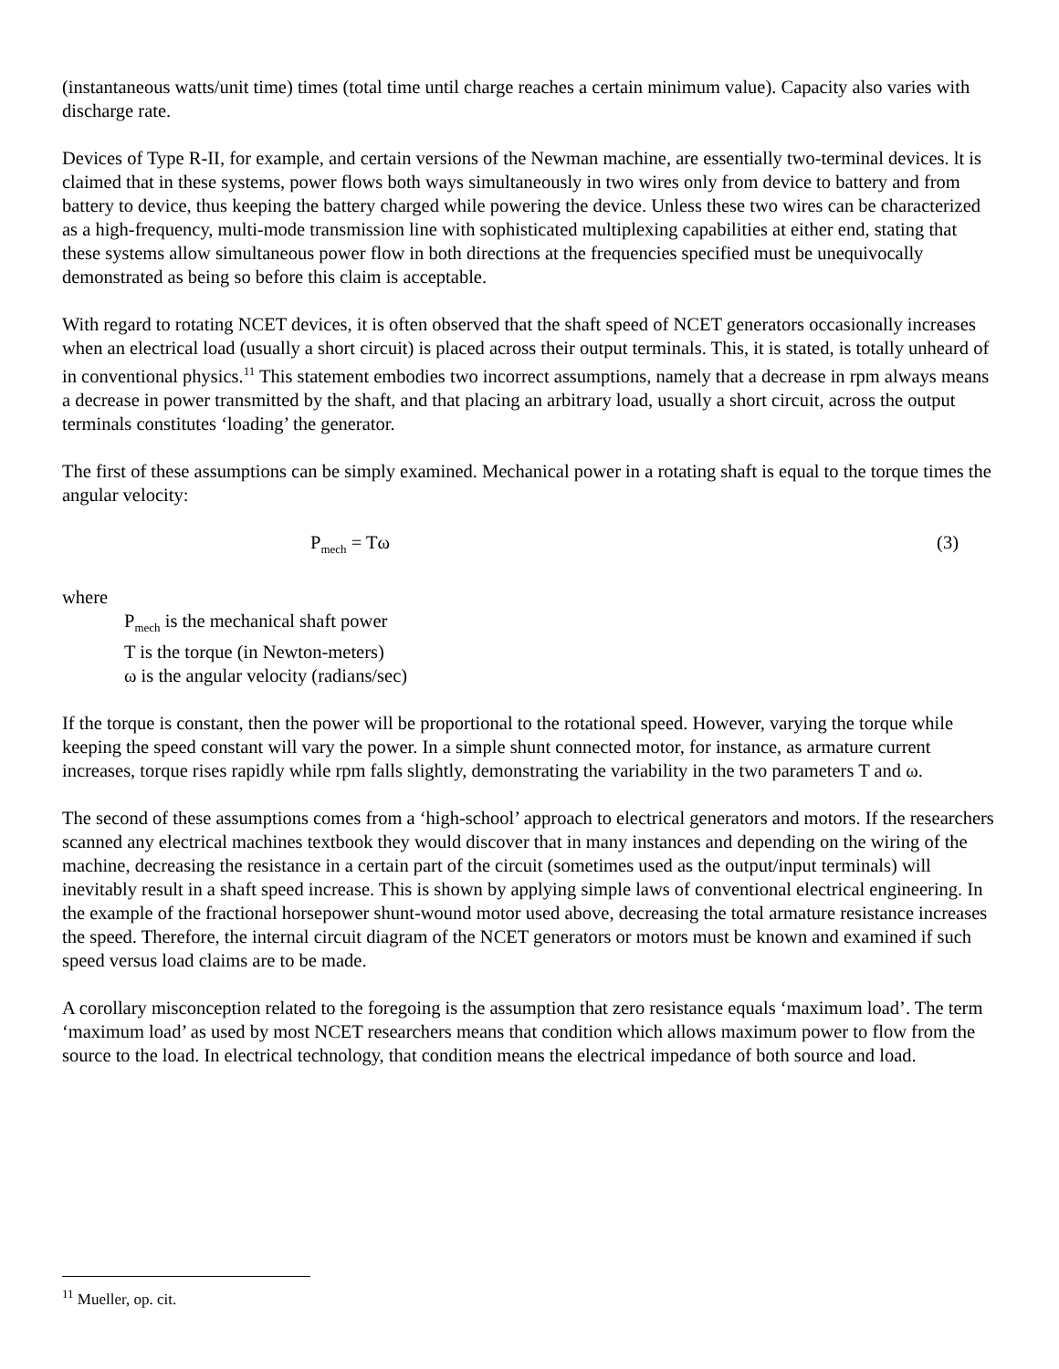(instantaneous watts/unit time) times (total time until charge reaches a certain minimum value). Capacity also varies with discharge rate.
Devices of Type R-II, for example, and certain versions of the Newman machine, are essentially two-terminal devices. lt is claimed that in these systems, power flows both ways simultaneously in two wires only from device to battery and from battery to device, thus keeping the battery charged while powering the device. Unless these two wires can be characterized as a high-frequency, multi-mode transmission line with sophisticated multiplexing capabilities at either end, stating that these systems allow simultaneous power flow in both directions at the frequencies specified must be unequivocally demonstrated as being so before this claim is acceptable.
With regard to rotating NCET devices, it is often observed that the shaft speed of NCET generators occasionally increases when an electrical load (usually a short circuit) is placed across their output terminals. This, it is stated, is totally unheard of in conventional physics.<sup>11</sup> This statement embodies two incorrect assumptions, namely that a decrease in rpm always means a decrease in power transmitted by the shaft, and that placing an arbitrary load, usually a short circuit, across the output terminals constitutes ‘loading’ the generator.
The first of these assumptions can be simply examined. Mechanical power in a rotating shaft is equal to the torque times the angular velocity:
P<sub>mech</sub> = Tω (3)
where
P<sub>mech</sub> is the mechanical shaft power
T is the torque (in Newton-meters)
ω is the angular velocity (radians/sec)
If the torque is constant, then the power will be proportional to the rotational speed. However, varying the torque while keeping the speed constant will vary the power. In a simple shunt connected motor, for instance, as armature current increases, torque rises rapidly while rpm falls slightly, demonstrating the variability in the two parameters T and ω.
The second of these assumptions comes from a ‘high-school’ approach to electrical generators and motors. If the researchers scanned any electrical machines textbook they would discover that in many instances and depending on the wiring of the machine, decreasing the resistance in a certain part of the circuit (sometimes used as the output/input terminals) will inevitably result in a shaft speed increase. This is shown by applying simple laws of conventional electrical engineering. In the example of the fractional horsepower shunt-wound motor used above, decreasing the total armature resistance increases the speed. Therefore, the internal circuit diagram of the NCET generators or motors must be known and examined if such speed versus load claims are to be made.
A corollary misconception related to the foregoing is the assumption that zero resistance equals ‘maximum load’. The term ‘maximum load’ as used by most NCET researchers means that condition which allows maximum power to flow from the source to the load. In electrical technology, that condition means the electrical impedance of both source and load.
<sup>11</sup> Mueller, op. cit.